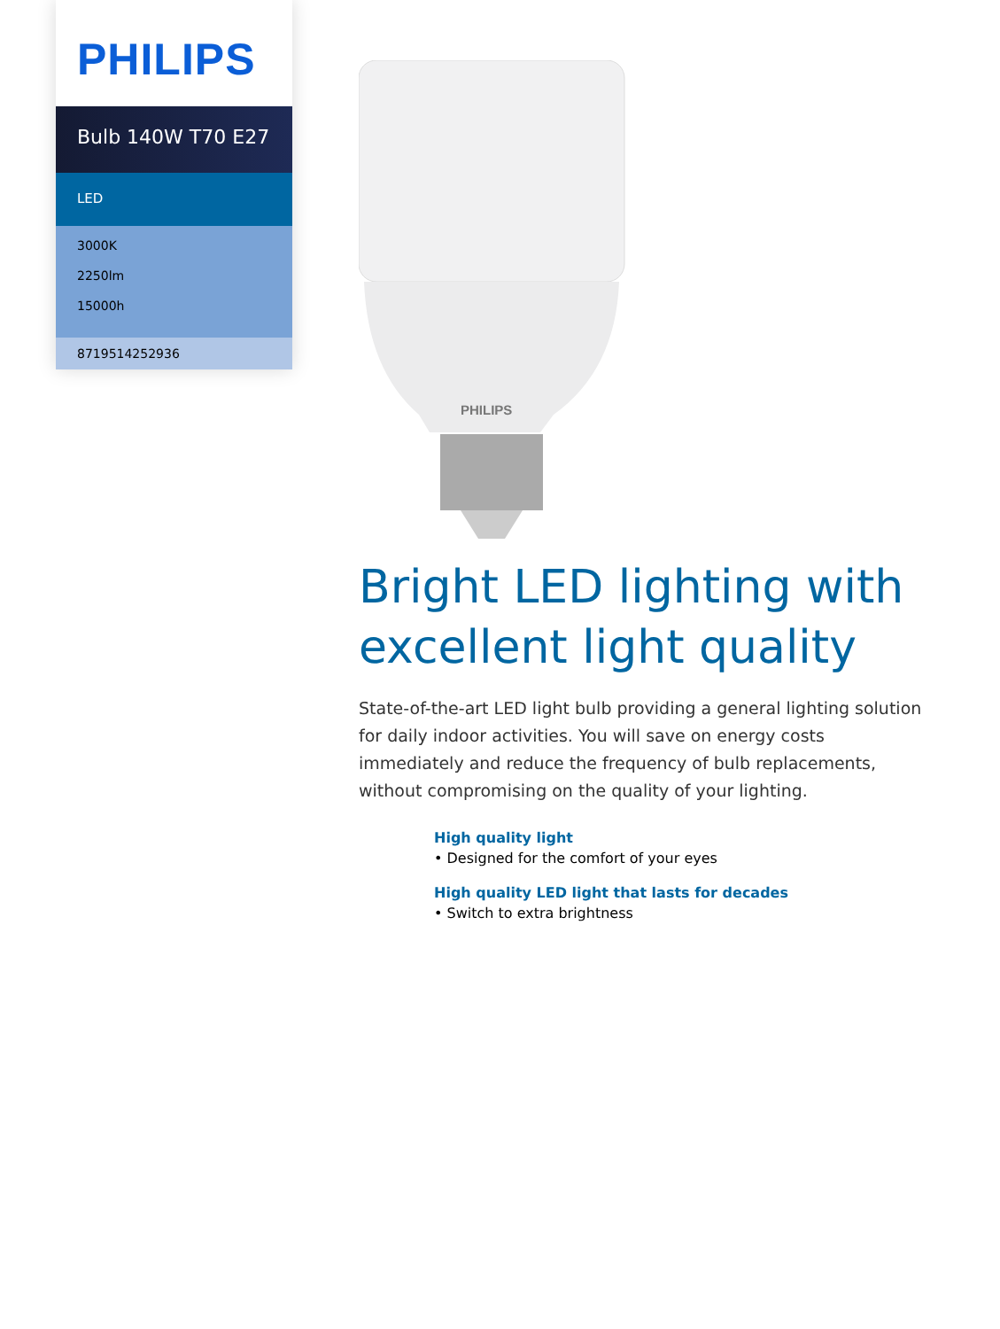PHILIPS
Bulb 140W T70 E27
LED
3000K
2250lm
15000h
8719514252936
PHILIPS
Bright LED lighting with excellent light quality
State-of-the-art LED light bulb providing a general lighting solution for daily indoor activities. You will save on energy costs immediately and reduce the frequency of bulb replacements, without compromising on the quality of your lighting.
High quality light
• Designed for the comfort of your eyes
High quality LED light that lasts for decades
• Switch to extra brightness